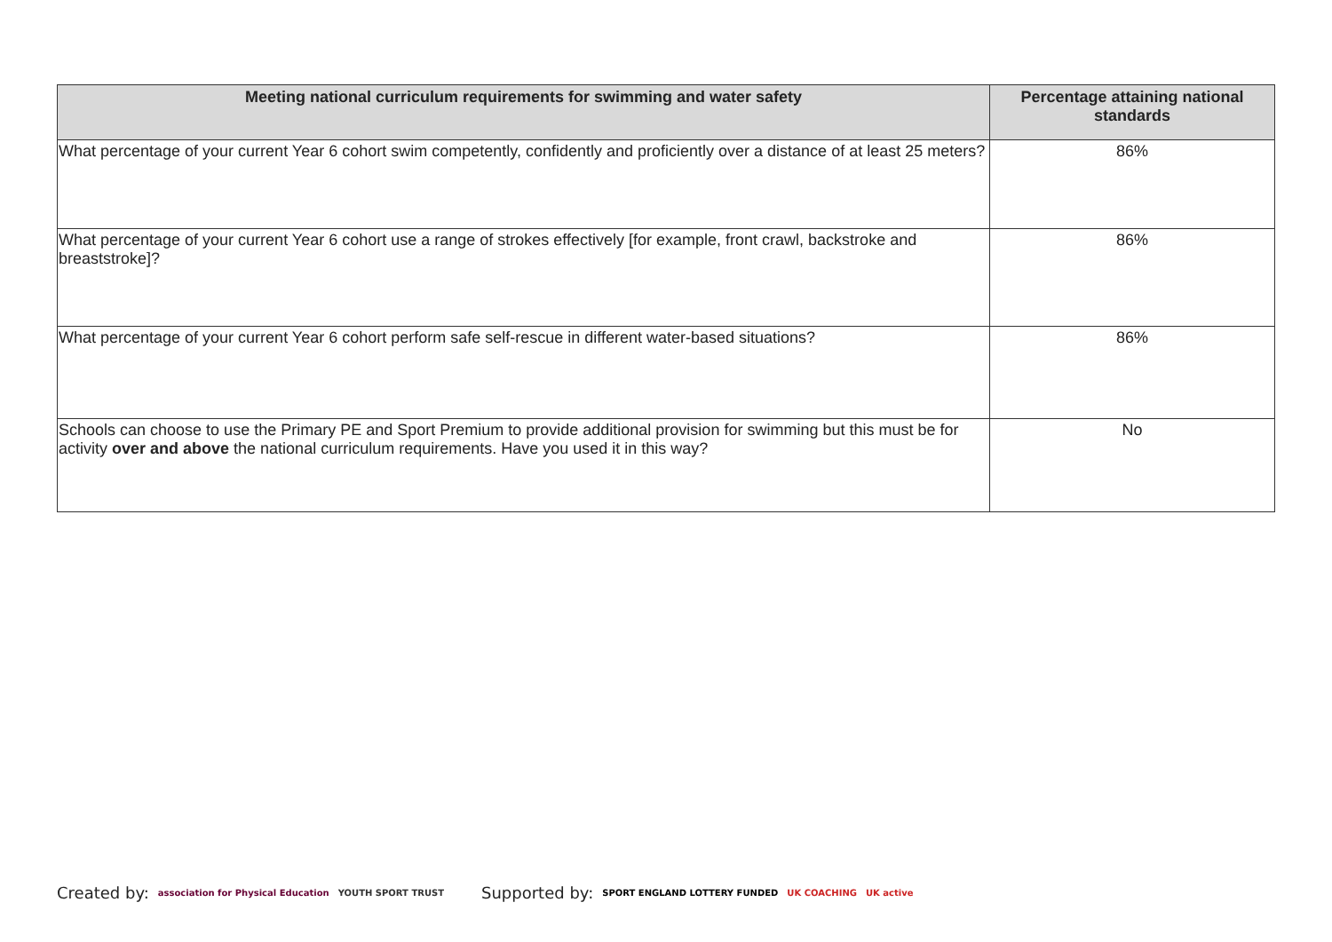| Meeting national curriculum requirements for swimming and water safety | Percentage attaining national standards |
| --- | --- |
| What percentage of your current Year 6 cohort swim competently, confidently and proficiently over a distance of at least 25 meters? | 86% |
| What percentage of your current Year 6 cohort use a range of strokes effectively [for example, front crawl, backstroke and breaststroke]? | 86% |
| What percentage of your current Year 6 cohort perform safe self-rescue in different water-based situations? | 86% |
| Schools can choose to use the Primary PE and Sport Premium to provide additional provision for swimming but this must be for activity over and above the national curriculum requirements. Have you used it in this way? | No |
Created by: association for Physical Education YOUTH SPORT TRUST
Supported by: SPORT ENGLAND LOTTERY FUNDED UK COACHING UK active